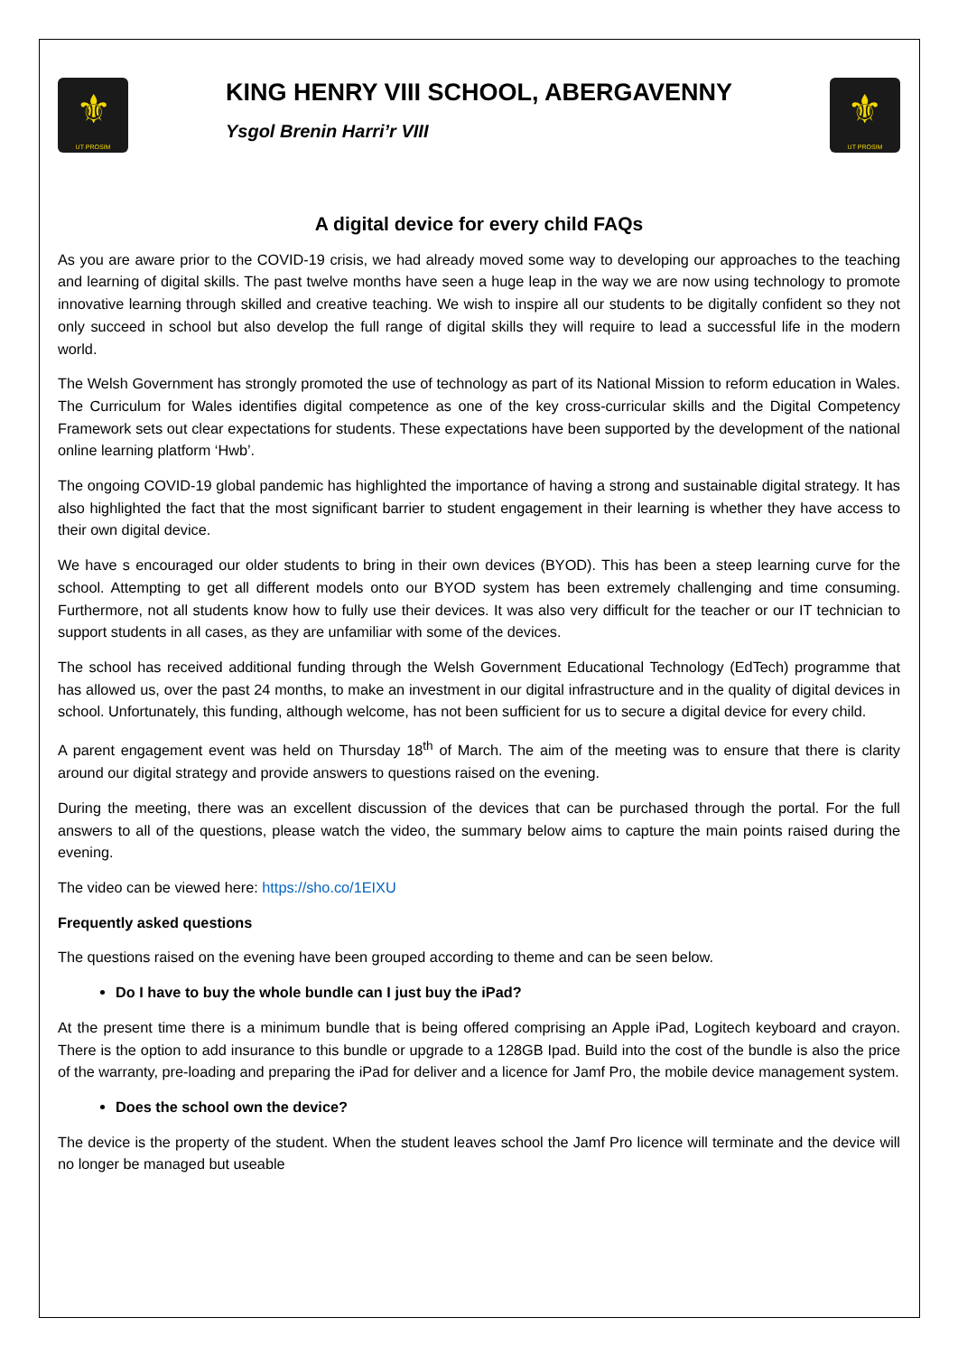⚜
UT PROSIM
KING HENRY VIII SCHOOL, ABERGAVENNY
Ysgol Brenin Harri’r VIII
⚜
UT PROSIM
A digital device for every child FAQs
As you are aware prior to the COVID-19 crisis, we had already moved some way to developing our approaches to the teaching and learning of digital skills. The past twelve months have seen a huge leap in the way we are now using technology to promote innovative learning through skilled and creative teaching. We wish to inspire all our students to be digitally confident so they not only succeed in school but also develop the full range of digital skills they will require to lead a successful life in the modern world.
The Welsh Government has strongly promoted the use of technology as part of its National Mission to reform education in Wales. The Curriculum for Wales identifies digital competence as one of the key cross-curricular skills and the Digital Competency Framework sets out clear expectations for students. These expectations have been supported by the development of the national online learning platform ‘Hwb’.
The ongoing COVID-19 global pandemic has highlighted the importance of having a strong and sustainable digital strategy. It has also highlighted the fact that the most significant barrier to student engagement in their learning is whether they have access to their own digital device.
We have s encouraged our older students to bring in their own devices (BYOD). This has been a steep learning curve for the school. Attempting to get all different models onto our BYOD system has been extremely challenging and time consuming. Furthermore, not all students know how to fully use their devices. It was also very difficult for the teacher or our IT technician to support students in all cases, as they are unfamiliar with some of the devices.
The school has received additional funding through the Welsh Government Educational Technology (EdTech) programme that has allowed us, over the past 24 months, to make an investment in our digital infrastructure and in the quality of digital devices in school. Unfortunately, this funding, although welcome, has not been sufficient for us to secure a digital device for every child.
A parent engagement event was held on Thursday 18<sup>th</sup> of March. The aim of the meeting was to ensure that there is clarity around our digital strategy and provide answers to questions raised on the evening.
During the meeting, there was an excellent discussion of the devices that can be purchased through the portal. For the full answers to all of the questions, please watch the video, the summary below aims to capture the main points raised during the evening.
The video can be viewed here: https://sho.co/1EIXU
Frequently asked questions
The questions raised on the evening have been grouped according to theme and can be seen below.
Do I have to buy the whole bundle can I just buy the iPad?
At the present time there is a minimum bundle that is being offered comprising an Apple iPad, Logitech keyboard and crayon. There is the option to add insurance to this bundle or upgrade to a 128GB Ipad. Build into the cost of the bundle is also the price of the warranty, pre-loading and preparing the iPad for deliver and a licence for Jamf Pro, the mobile device management system.
Does the school own the device?
The device is the property of the student. When the student leaves school the Jamf Pro licence will terminate and the device will no longer be managed but useable